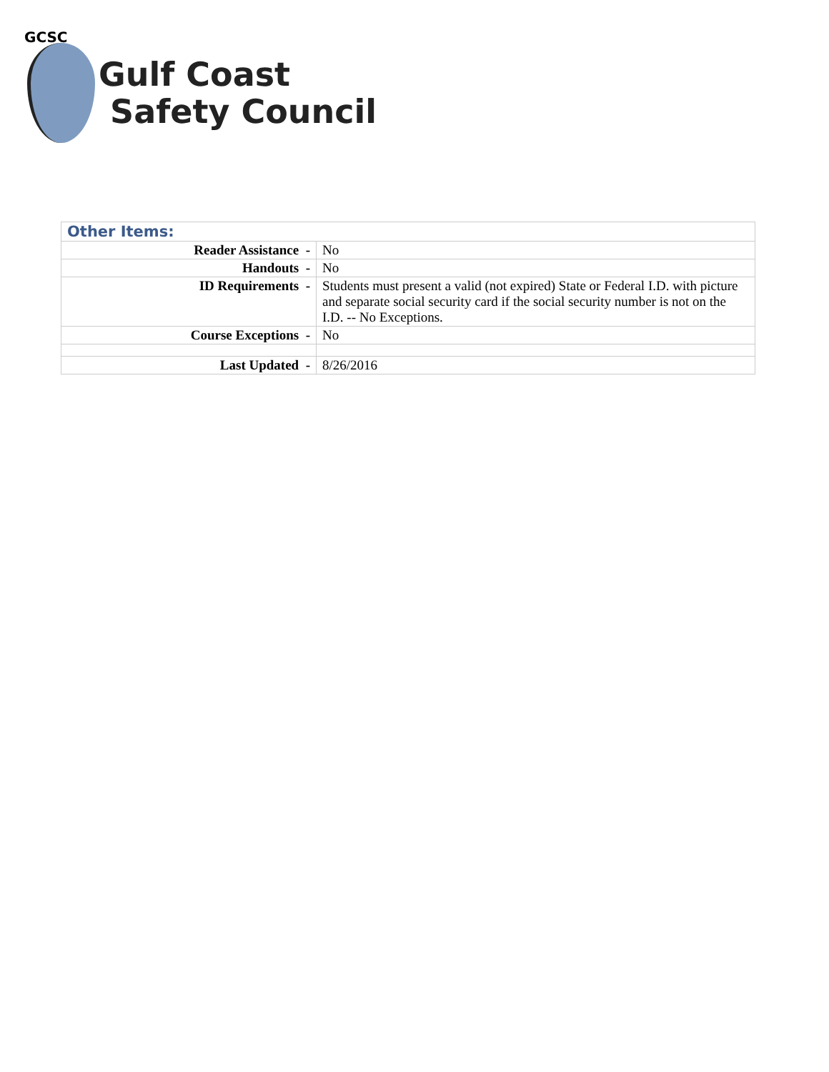GCSC
Gulf Coast
Safety Council
| Other Items: | |
| Reader Assistance - | No |
| Handouts - | No |
| ID Requirements - | Students must present a valid (not expired) State or Federal I.D. with picture and separate social security card if the social security number is not on the I.D. -- No Exceptions. |
| Course Exceptions - | No |
| Last Updated - | 8/26/2016 |